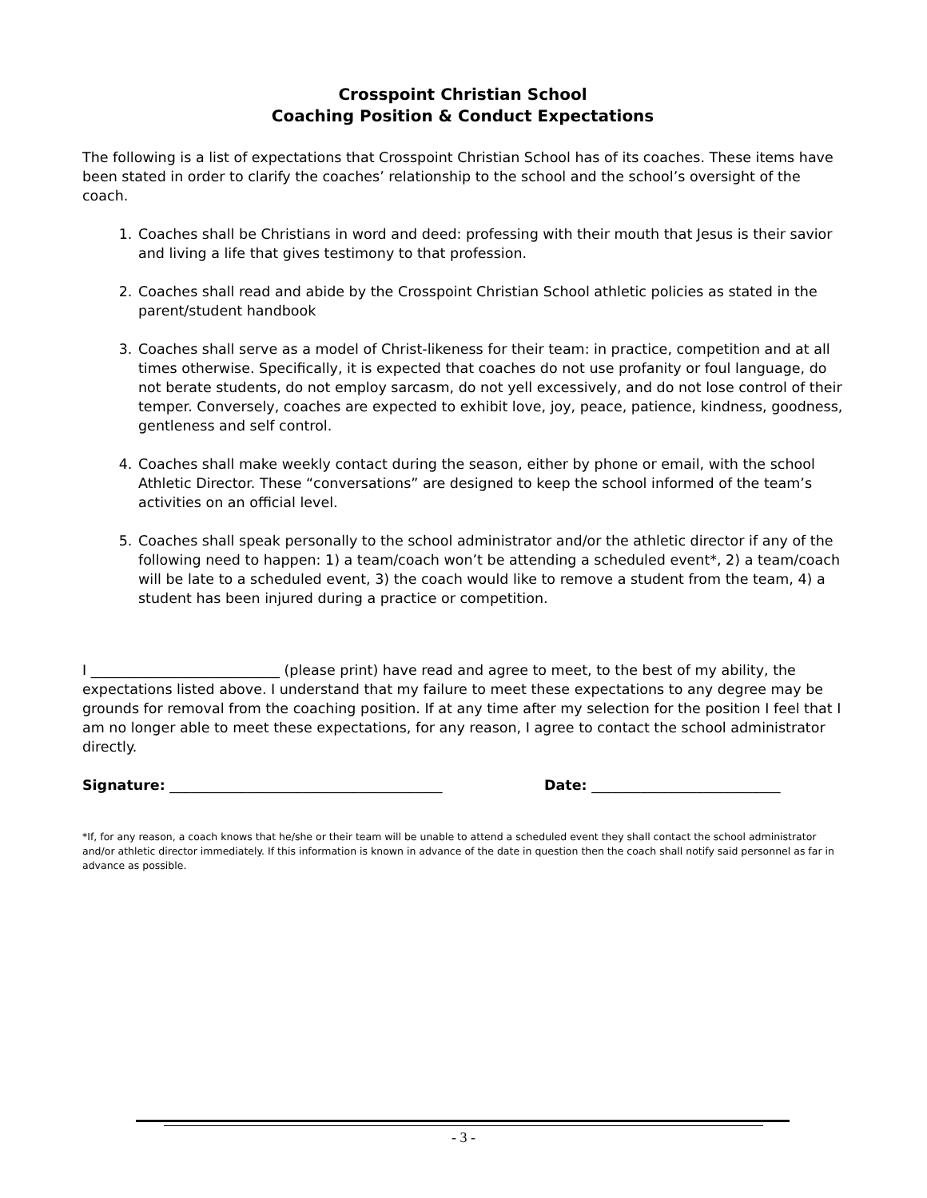Crosspoint Christian School
Coaching Position & Conduct Expectations
The following is a list of expectations that Crosspoint Christian School has of its coaches. These items have been stated in order to clarify the coaches’ relationship to the school and the school’s oversight of the coach.
1. Coaches shall be Christians in word and deed: professing with their mouth that Jesus is their savior and living a life that gives testimony to that profession.
2. Coaches shall read and abide by the Crosspoint Christian School athletic policies as stated in the parent/student handbook
3. Coaches shall serve as a model of Christ-likeness for their team: in practice, competition and at all times otherwise. Specifically, it is expected that coaches do not use profanity or foul language, do not berate students, do not employ sarcasm, do not yell excessively, and do not lose control of their temper. Conversely, coaches are expected to exhibit love, joy, peace, patience, kindness, goodness, gentleness and self control.
4. Coaches shall make weekly contact during the season, either by phone or email, with the school Athletic Director. These “conversations” are designed to keep the school informed of the team’s activities on an official level.
5. Coaches shall speak personally to the school administrator and/or the athletic director if any of the following need to happen: 1) a team/coach won’t be attending a scheduled event*, 2) a team/coach will be late to a scheduled event, 3) the coach would like to remove a student from the team, 4) a student has been injured during a practice or competition.
I ___________________________ (please print) have read and agree to meet, to the best of my ability, the expectations listed above. I understand that my failure to meet these expectations to any degree may be grounds for removal from the coaching position. If at any time after my selection for the position I feel that I am no longer able to meet these expectations, for any reason, I agree to contact the school administrator directly.
Signature: _______________________________________ Date: ___________________________
*If, for any reason, a coach knows that he/she or their team will be unable to attend a scheduled event they shall contact the school administrator and/or athletic director immediately. If this information is known in advance of the date in question then the coach shall notify said personnel as far in advance as possible.
- 3 -